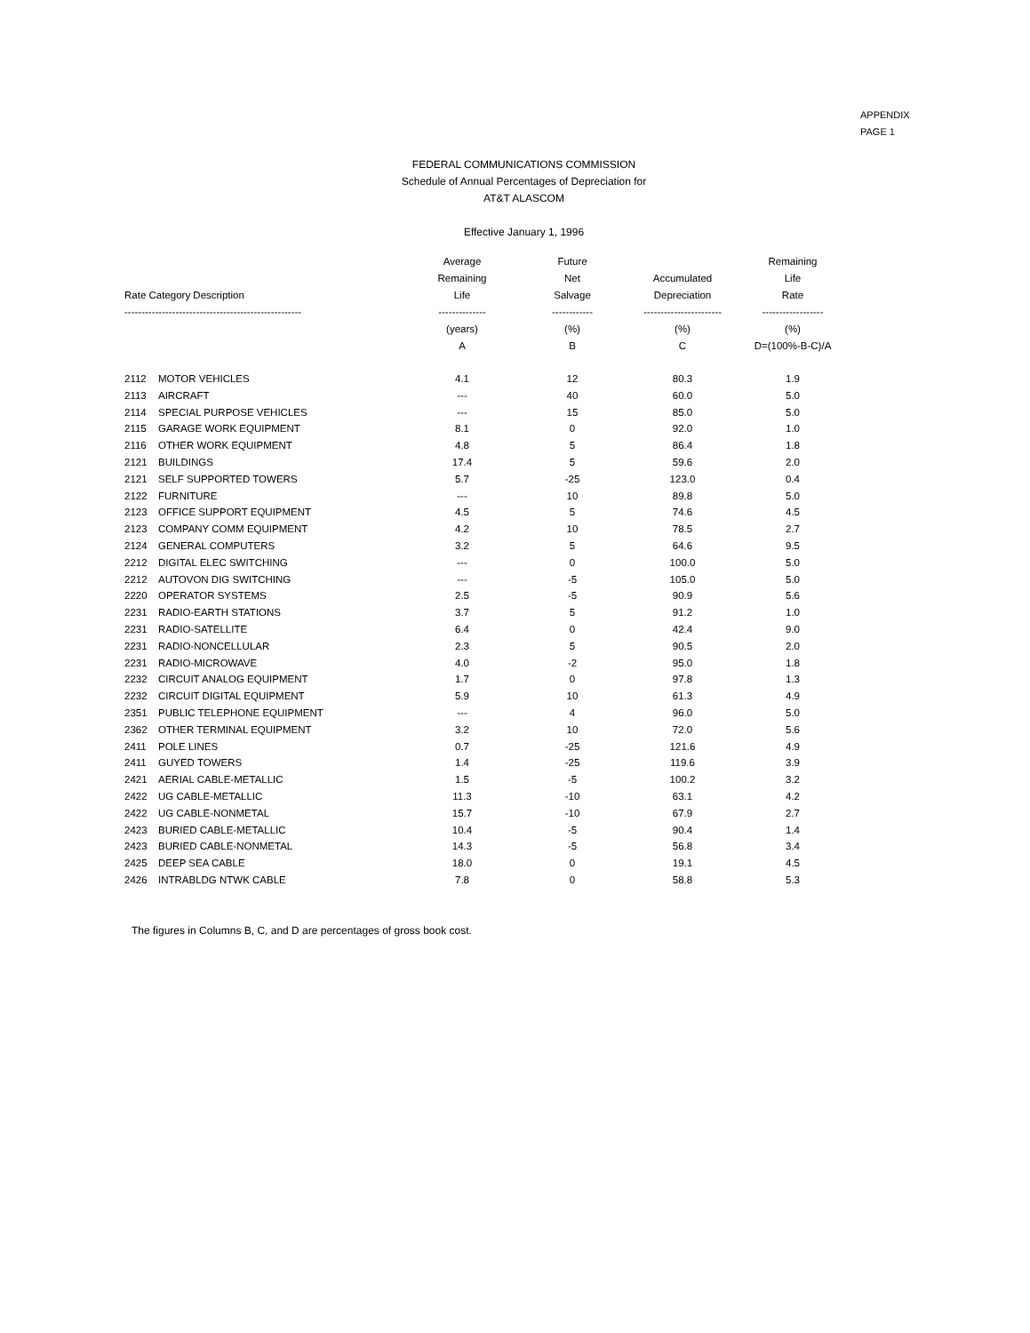APPENDIX
PAGE 1
FEDERAL COMMUNICATIONS COMMISSION
Schedule of Annual Percentages of Depreciation for
AT&T ALASCOM
Effective January 1, 1996
| Rate Category Description ---------------------------------------------------- | | Average Remaining Life -------------- | Future Net Salvage ------------ | Accumulated Depreciation ----------------------- | Remaining Life Rate ------------------ |
| --- | --- | --- | --- | --- | --- |
| | | (years) | (%) | (%) | (%) |
| | | A | B | C | D=(100%-B-C)/A |
| 2112 | MOTOR VEHICLES | 4.1 | 12 | 80.3 | 1.9 |
| 2113 | AIRCRAFT | --- | 40 | 60.0 | 5.0 |
| 2114 | SPECIAL PURPOSE VEHICLES | --- | 15 | 85.0 | 5.0 |
| 2115 | GARAGE WORK EQUIPMENT | 8.1 | 0 | 92.0 | 1.0 |
| 2116 | OTHER WORK EQUIPMENT | 4.8 | 5 | 86.4 | 1.8 |
| 2121 | BUILDINGS | 17.4 | 5 | 59.6 | 2.0 |
| 2121 | SELF SUPPORTED TOWERS | 5.7 | -25 | 123.0 | 0.4 |
| 2122 | FURNITURE | --- | 10 | 89.8 | 5.0 |
| 2123 | OFFICE SUPPORT EQUIPMENT | 4.5 | 5 | 74.6 | 4.5 |
| 2123 | COMPANY COMM EQUIPMENT | 4.2 | 10 | 78.5 | 2.7 |
| 2124 | GENERAL COMPUTERS | 3.2 | 5 | 64.6 | 9.5 |
| 2212 | DIGITAL ELEC SWITCHING | --- | 0 | 100.0 | 5.0 |
| 2212 | AUTOVON DIG SWITCHING | --- | -5 | 105.0 | 5.0 |
| 2220 | OPERATOR SYSTEMS | 2.5 | -5 | 90.9 | 5.6 |
| 2231 | RADIO-EARTH STATIONS | 3.7 | 5 | 91.2 | 1.0 |
| 2231 | RADIO-SATELLITE | 6.4 | 0 | 42.4 | 9.0 |
| 2231 | RADIO-NONCELLULAR | 2.3 | 5 | 90.5 | 2.0 |
| 2231 | RADIO-MICROWAVE | 4.0 | -2 | 95.0 | 1.8 |
| 2232 | CIRCUIT ANALOG EQUIPMENT | 1.7 | 0 | 97.8 | 1.3 |
| 2232 | CIRCUIT DIGITAL EQUIPMENT | 5.9 | 10 | 61.3 | 4.9 |
| 2351 | PUBLIC TELEPHONE EQUIPMENT | --- | 4 | 96.0 | 5.0 |
| 2362 | OTHER TERMINAL EQUIPMENT | 3.2 | 10 | 72.0 | 5.6 |
| 2411 | POLE LINES | 0.7 | -25 | 121.6 | 4.9 |
| 2411 | GUYED TOWERS | 1.4 | -25 | 119.6 | 3.9 |
| 2421 | AERIAL CABLE-METALLIC | 1.5 | -5 | 100.2 | 3.2 |
| 2422 | UG CABLE-METALLIC | 11.3 | -10 | 63.1 | 4.2 |
| 2422 | UG CABLE-NONMETAL | 15.7 | -10 | 67.9 | 2.7 |
| 2423 | BURIED CABLE-METALLIC | 10.4 | -5 | 90.4 | 1.4 |
| 2423 | BURIED CABLE-NONMETAL | 14.3 | -5 | 56.8 | 3.4 |
| 2425 | DEEP SEA CABLE | 18.0 | 0 | 19.1 | 4.5 |
| 2426 | INTRABLDG NTWK CABLE | 7.8 | 0 | 58.8 | 5.3 |
The figures in Columns B, C, and D are percentages of gross book cost.